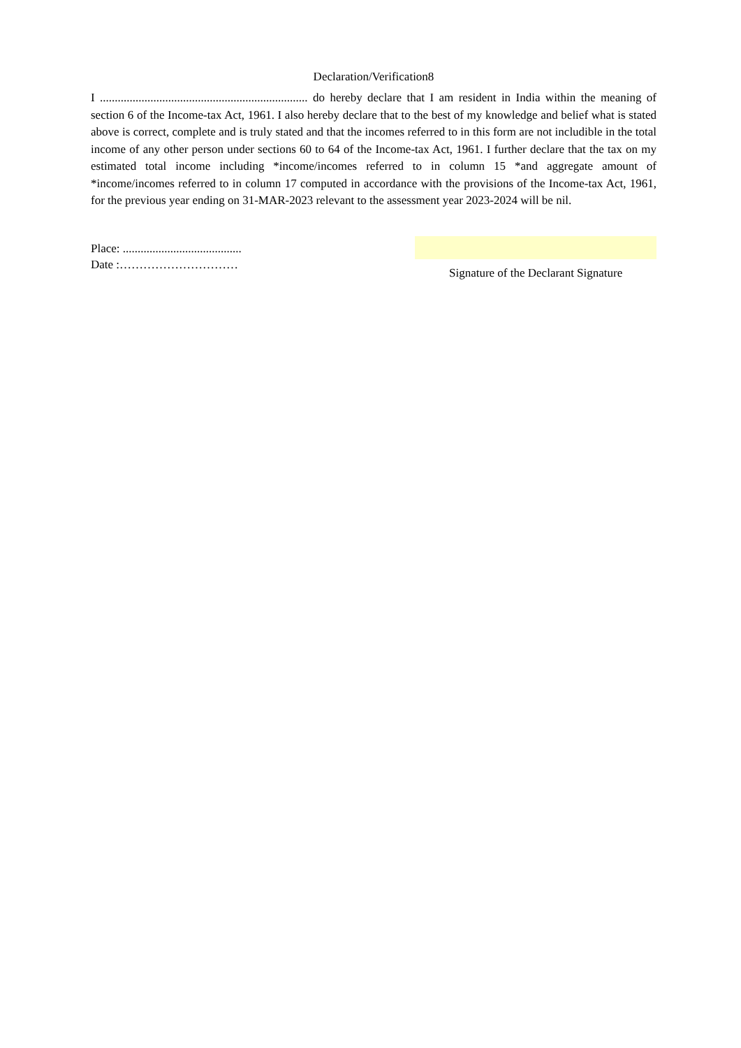Declaration/Verification8
I ...................................................................... do hereby declare that I am resident in India within the meaning of section 6 of the Income-tax Act, 1961. I also hereby declare that to the best of my knowledge and belief what is stated above is correct, complete and is truly stated and that the incomes referred to in this form are not includible in the total income of any other person under sections 60 to 64 of the Income-tax Act, 1961. I further declare that the tax on my estimated total income including *income/incomes referred to in column 15 *and aggregate amount of *income/incomes referred to in column 17 computed in accordance with the provisions of the Income-tax Act, 1961, for the previous year ending on 31-MAR-2023 relevant to the assessment year 2023-2024 will be nil.
Place: ........................................
Date :…………………………
Signature of the Declarant Signature